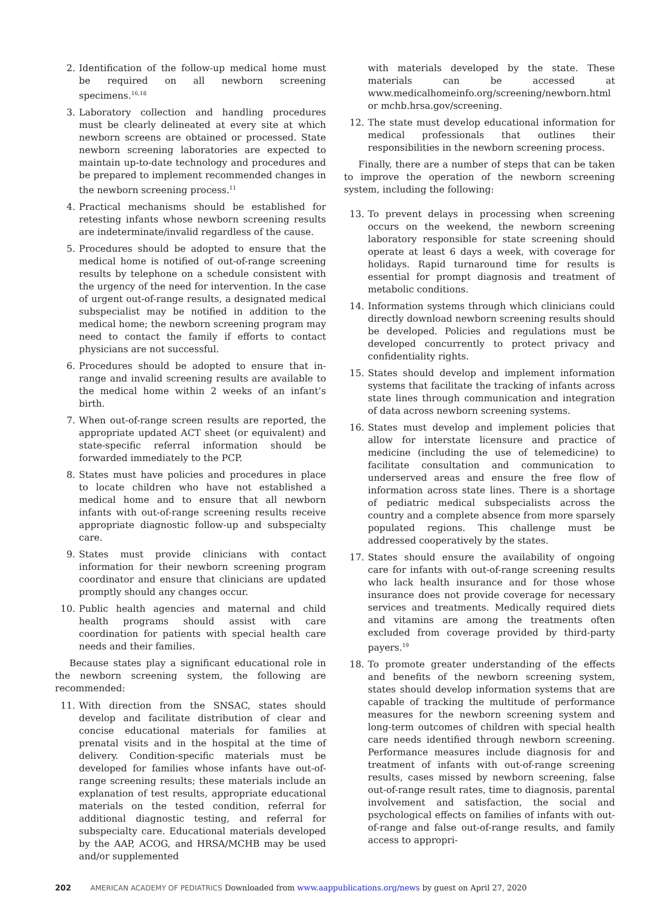2. Identification of the follow-up medical home must be required on all newborn screening specimens.<sup>16,18</sup>
3. Laboratory collection and handling procedures must be clearly delineated at every site at which newborn screens are obtained or processed. State newborn screening laboratories are expected to maintain up-to-date technology and procedures and be prepared to implement recommended changes in the newborn screening process.<sup>11</sup>
4. Practical mechanisms should be established for retesting infants whose newborn screening results are indeterminate/invalid regardless of the cause.
5. Procedures should be adopted to ensure that the medical home is notified of out-of-range screening results by telephone on a schedule consistent with the urgency of the need for intervention. In the case of urgent out-of-range results, a designated medical subspecialist may be notified in addition to the medical home; the newborn screening program may need to contact the family if efforts to contact physicians are not successful.
6. Procedures should be adopted to ensure that in-range and invalid screening results are available to the medical home within 2 weeks of an infant’s birth.
7. When out-of-range screen results are reported, the appropriate updated ACT sheet (or equivalent) and state-specific referral information should be forwarded immediately to the PCP.
8. States must have policies and procedures in place to locate children who have not established a medical home and to ensure that all newborn infants with out-of-range screening results receive appropriate diagnostic follow-up and subspecialty care.
9. States must provide clinicians with contact information for their newborn screening program coordinator and ensure that clinicians are updated promptly should any changes occur.
10. Public health agencies and maternal and child health programs should assist with care coordination for patients with special health care needs and their families.
Because states play a significant educational role in the newborn screening system, the following are recommended:
11. With direction from the SNSAC, states should develop and facilitate distribution of clear and concise educational materials for families at prenatal visits and in the hospital at the time of delivery. Condition-specific materials must be developed for families whose infants have out-of-range screening results; these materials include an explanation of test results, appropriate educational materials on the tested condition, referral for additional diagnostic testing, and referral for subspecialty care. Educational materials developed by the AAP, ACOG, and HRSA/MCHB may be used and/or supplemented
with materials developed by the state. These materials can be accessed at www.medicalhomeinfo.org/screening/newborn.html or mchb.hrsa.gov/screening.
12. The state must develop educational information for medical professionals that outlines their responsibilities in the newborn screening process.
Finally, there are a number of steps that can be taken to improve the operation of the newborn screening system, including the following:
13. To prevent delays in processing when screening occurs on the weekend, the newborn screening laboratory responsible for state screening should operate at least 6 days a week, with coverage for holidays. Rapid turnaround time for results is essential for prompt diagnosis and treatment of metabolic conditions.
14. Information systems through which clinicians could directly download newborn screening results should be developed. Policies and regulations must be developed concurrently to protect privacy and confidentiality rights.
15. States should develop and implement information systems that facilitate the tracking of infants across state lines through communication and integration of data across newborn screening systems.
16. States must develop and implement policies that allow for interstate licensure and practice of medicine (including the use of telemedicine) to facilitate consultation and communication to underserved areas and ensure the free flow of information across state lines. There is a shortage of pediatric medical subspecialists across the country and a complete absence from more sparsely populated regions. This challenge must be addressed cooperatively by the states.
17. States should ensure the availability of ongoing care for infants with out-of-range screening results who lack health insurance and for those whose insurance does not provide coverage for necessary services and treatments. Medically required diets and vitamins are among the treatments often excluded from coverage provided by third-party payers.<sup>19</sup>
18. To promote greater understanding of the effects and benefits of the newborn screening system, states should develop information systems that are capable of tracking the multitude of performance measures for the newborn screening system and long-term outcomes of children with special health care needs identified through newborn screening. Performance measures include diagnosis for and treatment of infants with out-of-range screening results, cases missed by newborn screening, false out-of-range result rates, time to diagnosis, parental involvement and satisfaction, the social and psychological effects on families of infants with out-of-range and false out-of-range results, and family access to appropri-
202 AMERICAN ACADEMY OF PEDIATRICS Downloaded from www.aappublications.org/news by guest on April 27, 2020